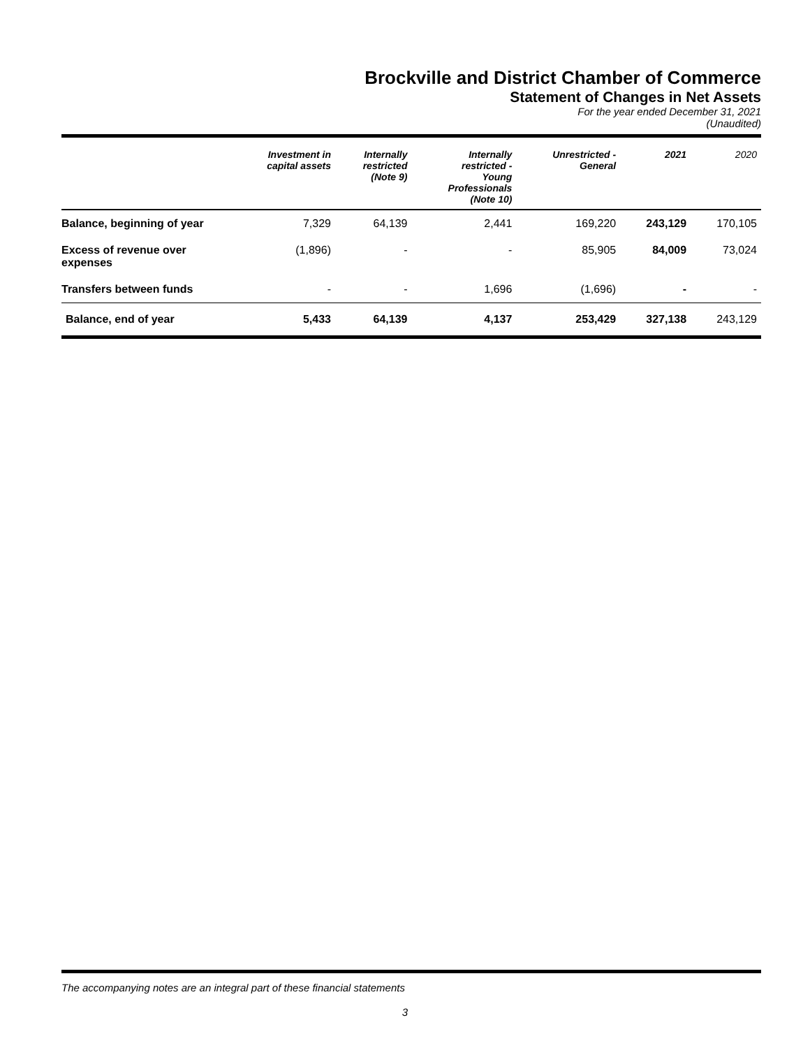Brockville and District Chamber of Commerce
Statement of Changes in Net Assets
For the year ended December 31, 2021
(Unaudited)
| | Investment in capital assets | Internally restricted (Note 9) | Internally restricted - Young Professionals (Note 10) | Unrestricted - General | 2021 | 2020 |
| --- | --- | --- | --- | --- | --- | --- |
| Balance, beginning of year | 7,329 | 64,139 | 2,441 | 169,220 | 243,129 | 170,105 |
| Excess of revenue over expenses | (1,896) | - | - | 85,905 | 84,009 | 73,024 |
| Transfers between funds | - | - | 1,696 | (1,696) | - | - |
| Balance, end of year | 5,433 | 64,139 | 4,137 | 253,429 | 327,138 | 243,129 |
The accompanying notes are an integral part of these financial statements
3